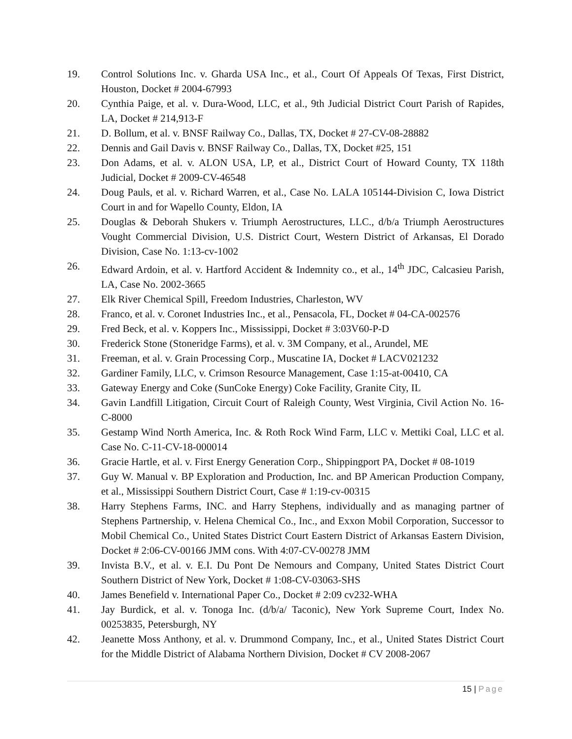19. Control Solutions Inc. v. Gharda USA Inc., et al., Court Of Appeals Of Texas, First District, Houston, Docket # 2004-67993
20. Cynthia Paige, et al. v. Dura-Wood, LLC, et al., 9th Judicial District Court Parish of Rapides, LA, Docket # 214,913-F
21. D. Bollum, et al. v. BNSF Railway Co., Dallas, TX, Docket # 27-CV-08-28882
22. Dennis and Gail Davis v. BNSF Railway Co., Dallas, TX, Docket #25, 151
23. Don Adams, et al. v. ALON USA, LP, et al., District Court of Howard County, TX 118th Judicial, Docket # 2009-CV-46548
24. Doug Pauls, et al. v. Richard Warren, et al., Case No. LALA 105144-Division C, Iowa District Court in and for Wapello County, Eldon, IA
25. Douglas & Deborah Shukers v. Triumph Aerostructures, LLC., d/b/a Triumph Aerostructures Vought Commercial Division, U.S. District Court, Western District of Arkansas, El Dorado Division, Case No. 1:13-cv-1002
26. Edward Ardoin, et al. v. Hartford Accident & Indemnity co., et al., 14<sup>th</sup> JDC, Calcasieu Parish, LA, Case No. 2002-3665
27. Elk River Chemical Spill, Freedom Industries, Charleston, WV
28. Franco, et al. v. Coronet Industries Inc., et al., Pensacola, FL, Docket # 04-CA-002576
29. Fred Beck, et al. v. Koppers Inc., Mississippi, Docket # 3:03V60-P-D
30. Frederick Stone (Stoneridge Farms), et al. v. 3M Company, et al., Arundel, ME
31. Freeman, et al. v. Grain Processing Corp., Muscatine IA, Docket # LACV021232
32. Gardiner Family, LLC, v. Crimson Resource Management, Case 1:15-at-00410, CA
33. Gateway Energy and Coke (SunCoke Energy) Coke Facility, Granite City, IL
34. Gavin Landfill Litigation, Circuit Court of Raleigh County, West Virginia, Civil Action No. 16-C-8000
35. Gestamp Wind North America, Inc. & Roth Rock Wind Farm, LLC v. Mettiki Coal, LLC et al. Case No. C-11-CV-18-000014
36. Gracie Hartle, et al. v. First Energy Generation Corp., Shippingport PA, Docket # 08-1019
37. Guy W. Manual v. BP Exploration and Production, Inc. and BP American Production Company, et al., Mississippi Southern District Court, Case # 1:19-cv-00315
38. Harry Stephens Farms, INC. and Harry Stephens, individually and as managing partner of Stephens Partnership, v. Helena Chemical Co., Inc., and Exxon Mobil Corporation, Successor to Mobil Chemical Co., United States District Court Eastern District of Arkansas Eastern Division, Docket # 2:06-CV-00166 JMM cons. With 4:07-CV-00278 JMM
39. Invista B.V., et al. v. E.I. Du Pont De Nemours and Company, United States District Court Southern District of New York, Docket # 1:08-CV-03063-SHS
40. James Benefield v. International Paper Co., Docket # 2:09 cv232-WHA
41. Jay Burdick, et al. v. Tonoga Inc. (d/b/a/ Taconic), New York Supreme Court, Index No. 00253835, Petersburgh, NY
42. Jeanette Moss Anthony, et al. v. Drummond Company, Inc., et al., United States District Court for the Middle District of Alabama Northern Division, Docket # CV 2008-2067
15 | Page